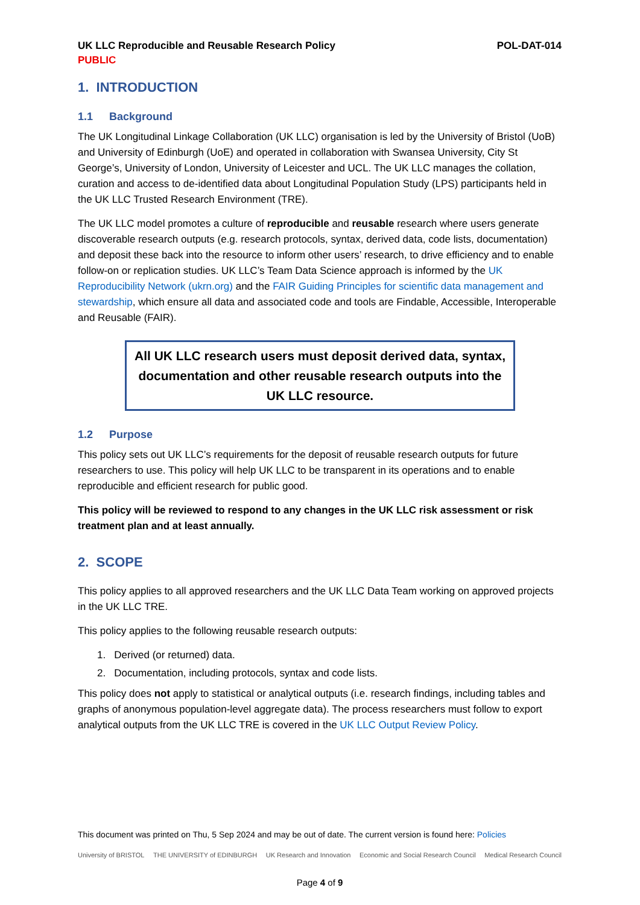UK LLC Reproducible and Reusable Research Policy POL-DAT-014
PUBLIC
1. INTRODUCTION
1.1 Background
The UK Longitudinal Linkage Collaboration (UK LLC) organisation is led by the University of Bristol (UoB) and University of Edinburgh (UoE) and operated in collaboration with Swansea University, City St George’s, University of London, University of Leicester and UCL. The UK LLC manages the collation, curation and access to de-identified data about Longitudinal Population Study (LPS) participants held in the UK LLC Trusted Research Environment (TRE).
The UK LLC model promotes a culture of reproducible and reusable research where users generate discoverable research outputs (e.g. research protocols, syntax, derived data, code lists, documentation) and deposit these back into the resource to inform other users’ research, to drive efficiency and to enable follow-on or replication studies. UK LLC’s Team Data Science approach is informed by the UK Reproducibility Network (ukrn.org) and the FAIR Guiding Principles for scientific data management and stewardship, which ensure all data and associated code and tools are Findable, Accessible, Interoperable and Reusable (FAIR).
All UK LLC research users must deposit derived data, syntax, documentation and other reusable research outputs into the UK LLC resource.
1.2 Purpose
This policy sets out UK LLC’s requirements for the deposit of reusable research outputs for future researchers to use. This policy will help UK LLC to be transparent in its operations and to enable reproducible and efficient research for public good.
This policy will be reviewed to respond to any changes in the UK LLC risk assessment or risk treatment plan and at least annually.
2. SCOPE
This policy applies to all approved researchers and the UK LLC Data Team working on approved projects in the UK LLC TRE.
This policy applies to the following reusable research outputs:
1. Derived (or returned) data.
2. Documentation, including protocols, syntax and code lists.
This policy does not apply to statistical or analytical outputs (i.e. research findings, including tables and graphs of anonymous population-level aggregate data). The process researchers must follow to export analytical outputs from the UK LLC TRE is covered in the UK LLC Output Review Policy.
This document was printed on Thu, 5 Sep 2024 and may be out of date. The current version is found here: Policies
University of BRISTOL THE UNIVERSITY of EDINBURGH UK Research and Innovation Economic and Social Research Council Medical Research Council
Page 4 of 9